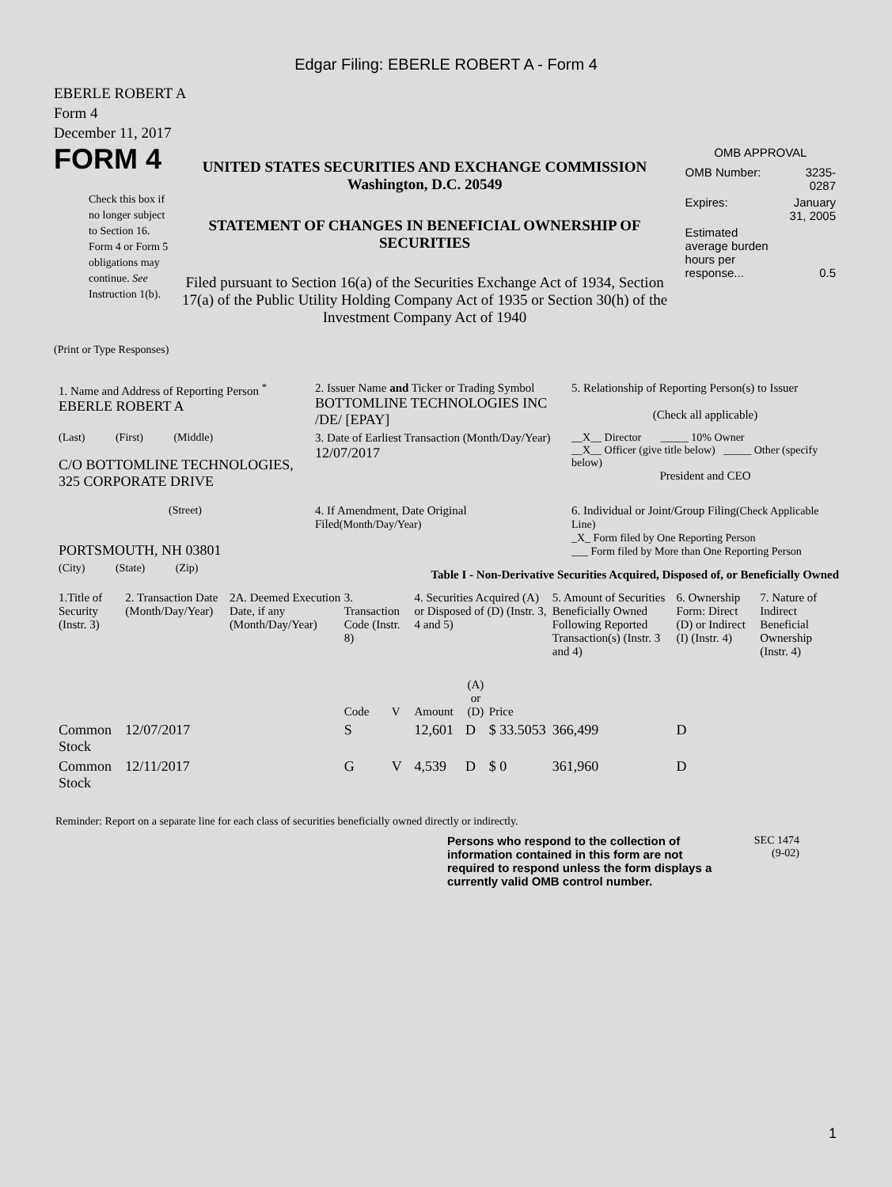Edgar Filing: EBERLE ROBERT A - Form 4
EBERLE ROBERT A
Form 4
December 11, 2017
FORM 4
Check this box if no longer subject to Section 16. Form 4 or Form 5 obligations may continue. See Instruction 1(b).
UNITED STATES SECURITIES AND EXCHANGE COMMISSION
Washington, D.C. 20549
STATEMENT OF CHANGES IN BENEFICIAL OWNERSHIP OF SECURITIES
Filed pursuant to Section 16(a) of the Securities Exchange Act of 1934, Section 17(a) of the Public Utility Holding Company Act of 1935 or Section 30(h) of the Investment Company Act of 1940
OMB APPROVAL
| OMB Number: | 3235-0287 |
| Expires: | January 31, 2005 |
| Estimated average burden hours per response... | 0.5 |
(Print or Type Responses)
| 1. Name and Address of Reporting Person <sup>*</sup> EBERLE ROBERT A | 2. Issuer Name and Ticker or Trading Symbol BOTTOMLINE TECHNOLOGIES INC /DE/ [EPAY] | 5. Relationship of Reporting Person(s) to Issuer (Check all applicable) |
| (Last) (First) (Middle) C/O BOTTOMLINE TECHNOLOGIES, 325 CORPORATE DRIVE | 3. Date of Earliest Transaction (Month/Day/Year) 12/07/2017 | __X__ Director _____ 10% Owner __X__ Officer (give title below) _____ Other (specify below) President and CEO |
| (Street) PORTSMOUTH, NH 03801 | 4. If Amendment, Date Original Filed (Month/Day/Year) | 6. Individual or Joint/Group Filing (Check Applicable Line) _X_ Form filed by One Reporting Person ___ Form filed by More than One Reporting Person |
| (City) (State) (Zip) | Table I - Non-Derivative Securities Acquired, Disposed of, or Beneficially Owned | |
| 1.Title of Security (Instr. 3) | 2. Transaction Date (Month/Day/Year) | 2A. Deemed Execution Date, if any (Month/Day/Year) | 3. Transaction Code (Instr. 8) | | 4. Securities Acquired (A) or Disposed of (D) (Instr. 3, 4 and 5) | | | 5. Amount of Securities Beneficially Owned Following Reported Transaction(s) (Instr. 3 and 4) | 6. Ownership Form: Direct (D) or Indirect (I) (Instr. 4) | 7. Nature of Indirect Beneficial Ownership (Instr. 4) |
| | | | Code | V | Amount | (A) or (D) | Price | | | |
| Common Stock | 12/07/2017 | | S | | 12,601 | D | $ 33.5053 | 366,499 | D | |
| Common Stock | 12/11/2017 | | G | V | 4,539 | D | $ 0 | 361,960 | D | |
Reminder: Report on a separate line for each class of securities beneficially owned directly or indirectly.
Persons who respond to the collection of information contained in this form are not required to respond unless the form displays a currently valid OMB control number.
SEC 1474
(9-02)
1